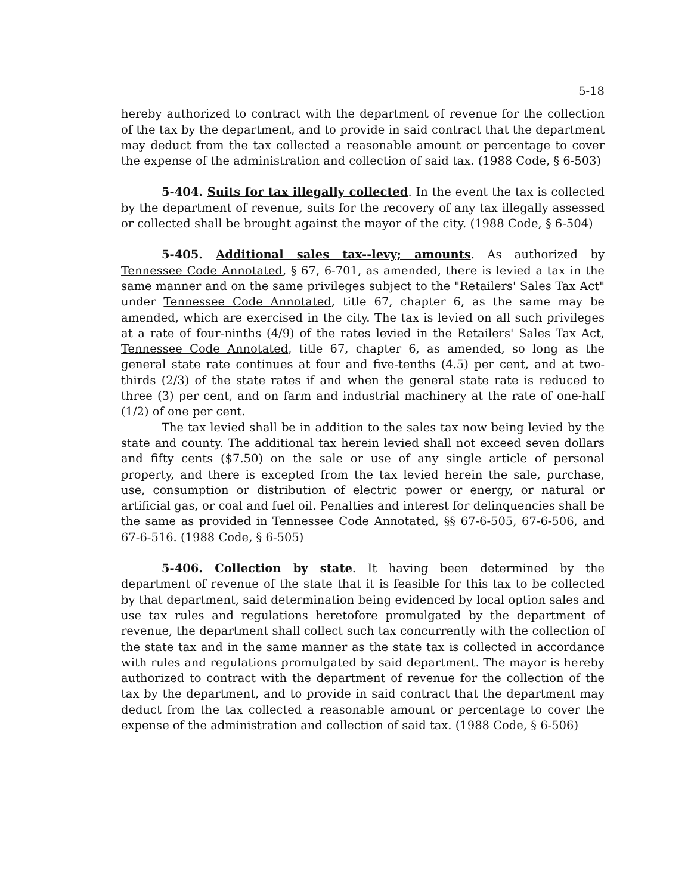5-18
hereby authorized to contract with the department of revenue for the collection of the tax by the department, and to provide in said contract that the department may deduct from the tax collected a reasonable amount or percentage to cover the expense of the administration and collection of said tax. (1988 Code, § 6-503)
5-404. Suits for tax illegally collected. In the event the tax is collected by the department of revenue, suits for the recovery of any tax illegally assessed or collected shall be brought against the mayor of the city. (1988 Code, § 6-504)
5-405. Additional sales tax--levy; amounts. As authorized by Tennessee Code Annotated, § 67, 6-701, as amended, there is levied a tax in the same manner and on the same privileges subject to the "Retailers' Sales Tax Act" under Tennessee Code Annotated, title 67, chapter 6, as the same may be amended, which are exercised in the city. The tax is levied on all such privileges at a rate of four-ninths (4/9) of the rates levied in the Retailers' Sales Tax Act, Tennessee Code Annotated, title 67, chapter 6, as amended, so long as the general state rate continues at four and five-tenths (4.5) per cent, and at two-thirds (2/3) of the state rates if and when the general state rate is reduced to three (3) per cent, and on farm and industrial machinery at the rate of one-half (1/2) of one per cent.
The tax levied shall be in addition to the sales tax now being levied by the state and county. The additional tax herein levied shall not exceed seven dollars and fifty cents ($7.50) on the sale or use of any single article of personal property, and there is excepted from the tax levied herein the sale, purchase, use, consumption or distribution of electric power or energy, or natural or artificial gas, or coal and fuel oil. Penalties and interest for delinquencies shall be the same as provided in Tennessee Code Annotated, §§ 67-6-505, 67-6-506, and 67-6-516. (1988 Code, § 6-505)
5-406. Collection by state. It having been determined by the department of revenue of the state that it is feasible for this tax to be collected by that department, said determination being evidenced by local option sales and use tax rules and regulations heretofore promulgated by the department of revenue, the department shall collect such tax concurrently with the collection of the state tax and in the same manner as the state tax is collected in accordance with rules and regulations promulgated by said department. The mayor is hereby authorized to contract with the department of revenue for the collection of the tax by the department, and to provide in said contract that the department may deduct from the tax collected a reasonable amount or percentage to cover the expense of the administration and collection of said tax. (1988 Code, § 6-506)